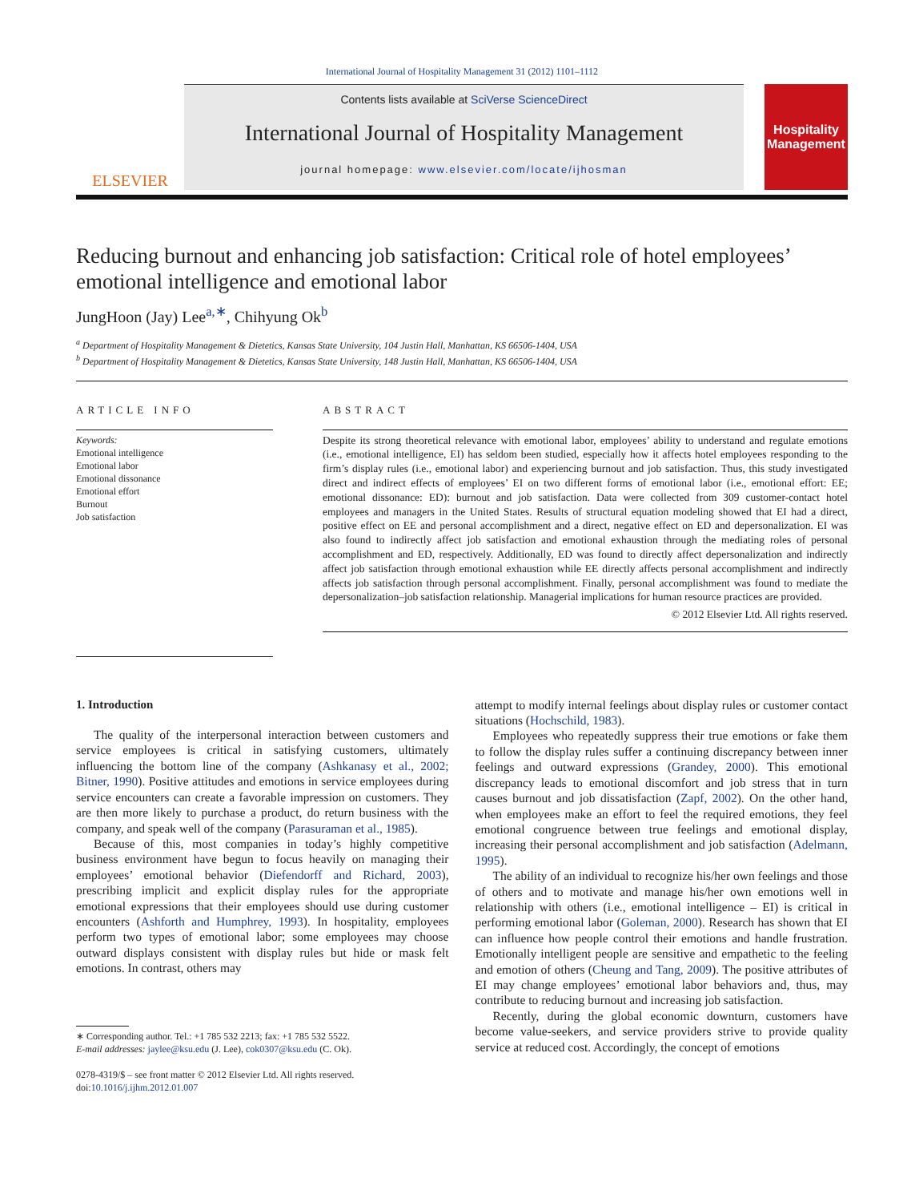International Journal of Hospitality Management 31 (2012) 1101–1112
ELSEVIER
Contents lists available at SciVerse ScienceDirect
International Journal of Hospitality Management
journal homepage: www.elsevier.com/locate/ijhosman
Hospitality Management
Reducing burnout and enhancing job satisfaction: Critical role of hotel employees’ emotional intelligence and emotional labor
JungHoon (Jay) Lee<sup>a,∗</sup>, Chihyung Ok<sup>b</sup>
<sup>a</sup> Department of Hospitality Management & Dietetics, Kansas State University, 104 Justin Hall, Manhattan, KS 66506-1404, USA
<sup>b</sup> Department of Hospitality Management & Dietetics, Kansas State University, 148 Justin Hall, Manhattan, KS 66506-1404, USA
ARTICLE INFO
Keywords:
Emotional intelligence
Emotional labor
Emotional dissonance
Emotional effort
Burnout
Job satisfaction
ABSTRACT
Despite its strong theoretical relevance with emotional labor, employees’ ability to understand and regulate emotions (i.e., emotional intelligence, EI) has seldom been studied, especially how it affects hotel employees responding to the firm’s display rules (i.e., emotional labor) and experiencing burnout and job satisfaction. Thus, this study investigated direct and indirect effects of employees’ EI on two different forms of emotional labor (i.e., emotional effort: EE; emotional dissonance: ED): burnout and job satisfaction. Data were collected from 309 customer-contact hotel employees and managers in the United States. Results of structural equation modeling showed that EI had a direct, positive effect on EE and personal accomplishment and a direct, negative effect on ED and depersonalization. EI was also found to indirectly affect job satisfaction and emotional exhaustion through the mediating roles of personal accomplishment and ED, respectively. Additionally, ED was found to directly affect depersonalization and indirectly affect job satisfaction through emotional exhaustion while EE directly affects personal accomplishment and indirectly affects job satisfaction through personal accomplishment. Finally, personal accomplishment was found to mediate the depersonalization–job satisfaction relationship. Managerial implications for human resource practices are provided.
© 2012 Elsevier Ltd. All rights reserved.
1. Introduction
The quality of the interpersonal interaction between customers and service employees is critical in satisfying customers, ultimately influencing the bottom line of the company (Ashkanasy et al., 2002; Bitner, 1990). Positive attitudes and emotions in service employees during service encounters can create a favorable impression on customers. They are then more likely to purchase a product, do return business with the company, and speak well of the company (Parasuraman et al., 1985).
Because of this, most companies in today’s highly competitive business environment have begun to focus heavily on managing their employees’ emotional behavior (Diefendorff and Richard, 2003), prescribing implicit and explicit display rules for the appropriate emotional expressions that their employees should use during customer encounters (Ashforth and Humphrey, 1993). In hospitality, employees perform two types of emotional labor; some employees may choose outward displays consistent with display rules but hide or mask felt emotions. In contrast, others may
∗ Corresponding author. Tel.: +1 785 532 2213; fax: +1 785 532 5522.
E-mail addresses: jaylee@ksu.edu (J. Lee), cok0307@ksu.edu (C. Ok).
0278-4319/$ – see front matter © 2012 Elsevier Ltd. All rights reserved.
doi:10.1016/j.ijhm.2012.01.007
attempt to modify internal feelings about display rules or customer contact situations (Hochschild, 1983).
Employees who repeatedly suppress their true emotions or fake them to follow the display rules suffer a continuing discrepancy between inner feelings and outward expressions (Grandey, 2000). This emotional discrepancy leads to emotional discomfort and job stress that in turn causes burnout and job dissatisfaction (Zapf, 2002). On the other hand, when employees make an effort to feel the required emotions, they feel emotional congruence between true feelings and emotional display, increasing their personal accomplishment and job satisfaction (Adelmann, 1995).
The ability of an individual to recognize his/her own feelings and those of others and to motivate and manage his/her own emotions well in relationship with others (i.e., emotional intelligence – EI) is critical in performing emotional labor (Goleman, 2000). Research has shown that EI can influence how people control their emotions and handle frustration. Emotionally intelligent people are sensitive and empathetic to the feeling and emotion of others (Cheung and Tang, 2009). The positive attributes of EI may change employees’ emotional labor behaviors and, thus, may contribute to reducing burnout and increasing job satisfaction.
Recently, during the global economic downturn, customers have become value-seekers, and service providers strive to provide quality service at reduced cost. Accordingly, the concept of emotions